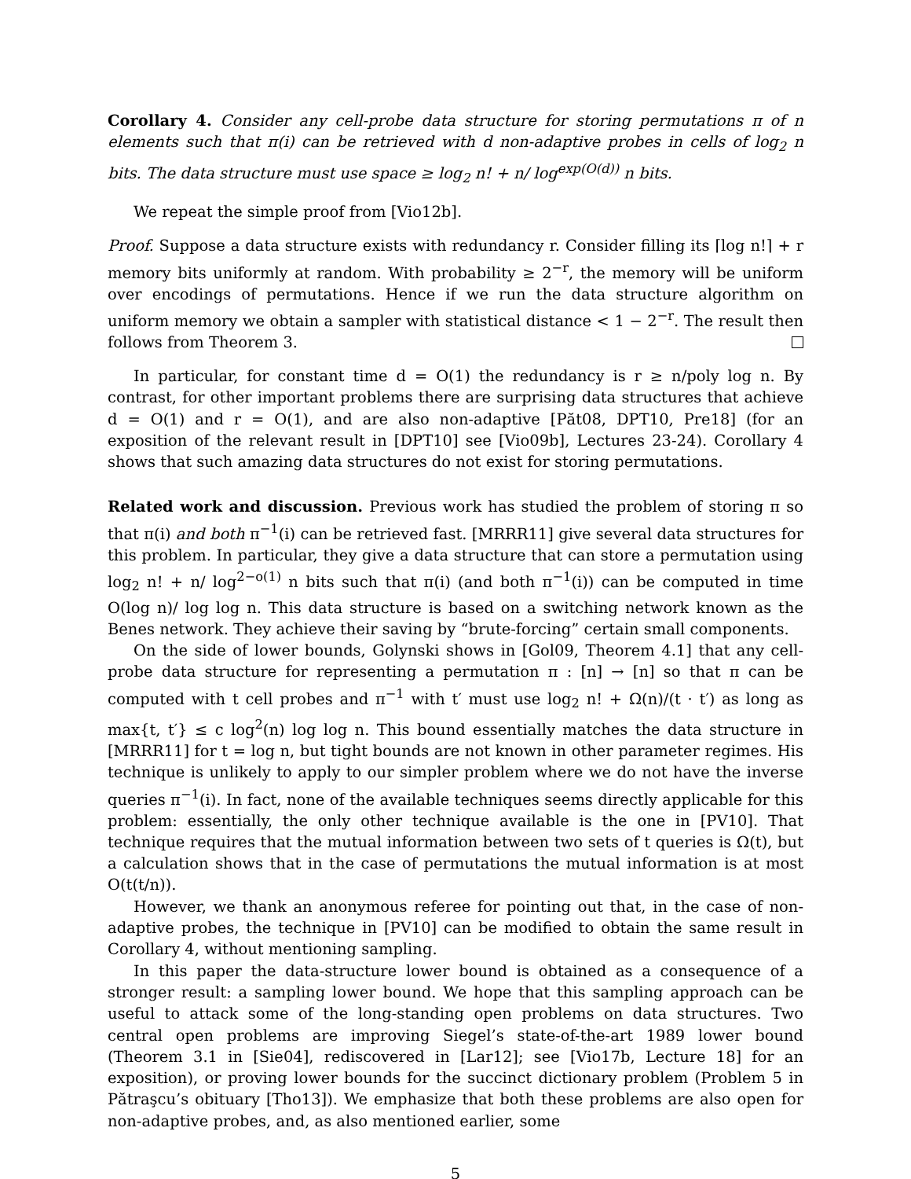Corollary 4. Consider any cell-probe data structure for storing permutations π of n elements such that π(i) can be retrieved with d non-adaptive probes in cells of log<sub>2</sub> n bits. The data structure must use space ≥ log<sub>2</sub> n! + n/ log<sup>exp(O(d))</sup> n bits.
We repeat the simple proof from [Vio12b].
Proof. Suppose a data structure exists with redundancy r. Consider filling its ⌈log n!⌉ + r memory bits uniformly at random. With probability ≥ 2<sup>−r</sup>, the memory will be uniform over encodings of permutations. Hence if we run the data structure algorithm on uniform memory we obtain a sampler with statistical distance < 1 − 2<sup>−r</sup>. The result then follows from Theorem 3.
In particular, for constant time d = O(1) the redundancy is r ≥ n/poly log n. By contrast, for other important problems there are surprising data structures that achieve d = O(1) and r = O(1), and are also non-adaptive [Păt08, DPT10, Pre18] (for an exposition of the relevant result in [DPT10] see [Vio09b], Lectures 23-24). Corollary 4 shows that such amazing data structures do not exist for storing permutations.
Related work and discussion. Previous work has studied the problem of storing π so that π(i) and both π<sup>−1</sup>(i) can be retrieved fast. [MRRR11] give several data structures for this problem. In particular, they give a data structure that can store a permutation using log<sub>2</sub> n! + n/ log<sup>2−o(1)</sup> n bits such that π(i) (and both π<sup>−1</sup>(i)) can be computed in time O(log n)/ log log n. This data structure is based on a switching network known as the Benes network. They achieve their saving by “brute-forcing” certain small components.
On the side of lower bounds, Golynski shows in [Gol09, Theorem 4.1] that any cell-probe data structure for representing a permutation π : [n] → [n] so that π can be computed with t cell probes and π<sup>−1</sup> with t′ must use log<sub>2</sub> n! + Ω(n)/(t · t′) as long as max{t, t′} ≤ c log<sup>2</sup>(n) log log n. This bound essentially matches the data structure in [MRRR11] for t = log n, but tight bounds are not known in other parameter regimes. His technique is unlikely to apply to our simpler problem where we do not have the inverse queries π<sup>−1</sup>(i). In fact, none of the available techniques seems directly applicable for this problem: essentially, the only other technique available is the one in [PV10]. That technique requires that the mutual information between two sets of t queries is Ω(t), but a calculation shows that in the case of permutations the mutual information is at most O(t(t/n)).
However, we thank an anonymous referee for pointing out that, in the case of non-adaptive probes, the technique in [PV10] can be modified to obtain the same result in Corollary 4, without mentioning sampling.
In this paper the data-structure lower bound is obtained as a consequence of a stronger result: a sampling lower bound. We hope that this sampling approach can be useful to attack some of the long-standing open problems on data structures. Two central open problems are improving Siegel’s state-of-the-art 1989 lower bound (Theorem 3.1 in [Sie04], rediscovered in [Lar12]; see [Vio17b, Lecture 18] for an exposition), or proving lower bounds for the succinct dictionary problem (Problem 5 in Pătraşcu’s obituary [Tho13]). We emphasize that both these problems are also open for non-adaptive probes, and, as also mentioned earlier, some
5